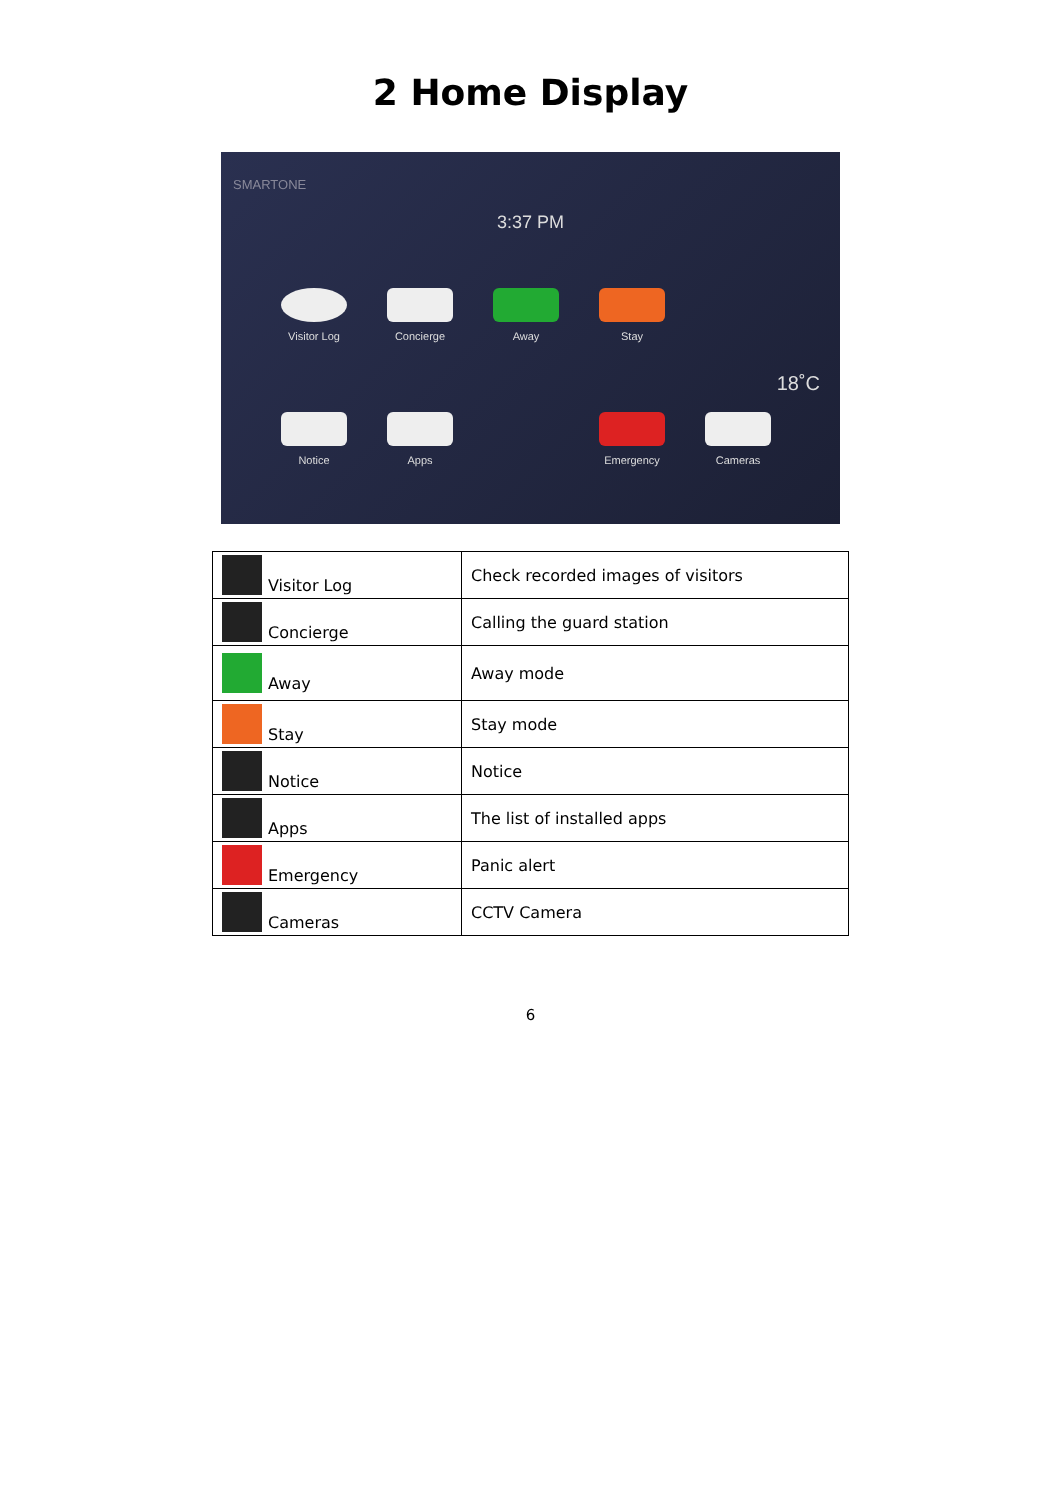2 Home Display
SMARTONE
3:37 PM
Visitor Log
Concierge Away Stay
Notice Apps Emergency Cameras
18˚C
| Visitor Log | Check recorded images of visitors |
| Concierge | Calling the guard station |
| Away | Away mode |
| Stay | Stay mode |
| Notice | Notice |
| Apps | The list of installed apps |
| Emergency | Panic alert |
| Cameras | CCTV Camera |
6